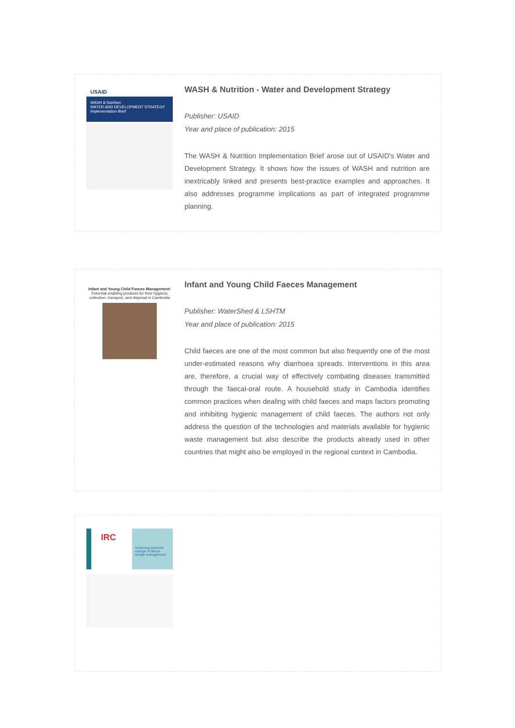USAID
WASH & Nutrition
WATER AND DEVELOPMENT STRATEGY
Implementation Brief
WASH & Nutrition - Water and Development Strategy
Publisher: USAID
Year and place of publication: 2015
The WASH & Nutrition Implementation Brief arose out of USAID's Water and Development Strategy. It shows how the issues of WASH and nutrition are inextricably linked and presents best-practice examples and approaches. It also addresses programme implications as part of integrated programme planning.
Infant and Young Child Faeces Management:
Potential enabling products for their hygienic collection, transport, and disposal in Cambodia
Infant and Young Child Faeces Management
Publisher: WaterShed & LSHTM
Year and place of publication: 2015
Child faeces are one of the most common but also frequently one of the most under-estimated reasons why diarrhoea spreads. Interventions in this area are, therefore, a crucial way of effectively combating diseases transmitted through the faecal-oral route. A household study in Cambodia identifies common practices when dealing with child faeces and maps factors promoting and inhibiting hygienic management of child faeces. The authors not only address the question of the technologies and materials available for hygienic waste management but also describe the products already used in other countries that might also be employed in the regional context in Cambodia.
IRC
Achieving systemic change in faecal sludge management